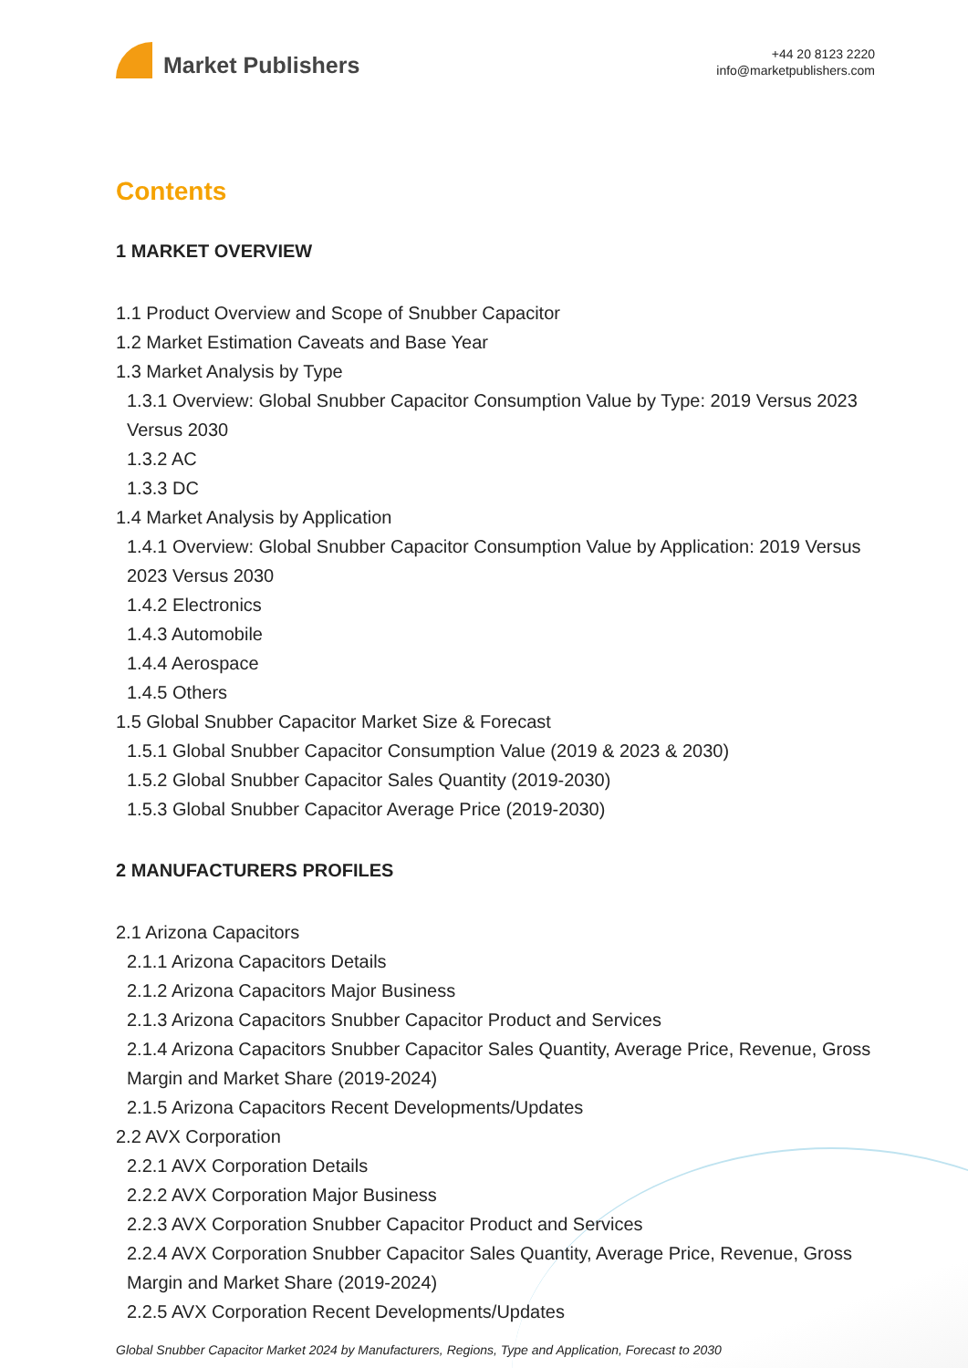Market Publishers
+44 20 8123 2220
info@marketpublishers.com
Contents
1 MARKET OVERVIEW
1.1 Product Overview and Scope of Snubber Capacitor
1.2 Market Estimation Caveats and Base Year
1.3 Market Analysis by Type
1.3.1 Overview: Global Snubber Capacitor Consumption Value by Type: 2019 Versus 2023 Versus 2030
1.3.2 AC
1.3.3 DC
1.4 Market Analysis by Application
1.4.1 Overview: Global Snubber Capacitor Consumption Value by Application: 2019 Versus 2023 Versus 2030
1.4.2 Electronics
1.4.3 Automobile
1.4.4 Aerospace
1.4.5 Others
1.5 Global Snubber Capacitor Market Size & Forecast
1.5.1 Global Snubber Capacitor Consumption Value (2019 & 2023 & 2030)
1.5.2 Global Snubber Capacitor Sales Quantity (2019-2030)
1.5.3 Global Snubber Capacitor Average Price (2019-2030)
2 MANUFACTURERS PROFILES
2.1 Arizona Capacitors
2.1.1 Arizona Capacitors Details
2.1.2 Arizona Capacitors Major Business
2.1.3 Arizona Capacitors Snubber Capacitor Product and Services
2.1.4 Arizona Capacitors Snubber Capacitor Sales Quantity, Average Price, Revenue, Gross Margin and Market Share (2019-2024)
2.1.5 Arizona Capacitors Recent Developments/Updates
2.2 AVX Corporation
2.2.1 AVX Corporation Details
2.2.2 AVX Corporation Major Business
2.2.3 AVX Corporation Snubber Capacitor Product and Services
2.2.4 AVX Corporation Snubber Capacitor Sales Quantity, Average Price, Revenue, Gross Margin and Market Share (2019-2024)
2.2.5 AVX Corporation Recent Developments/Updates
Global Snubber Capacitor Market 2024 by Manufacturers, Regions, Type and Application, Forecast to 2030